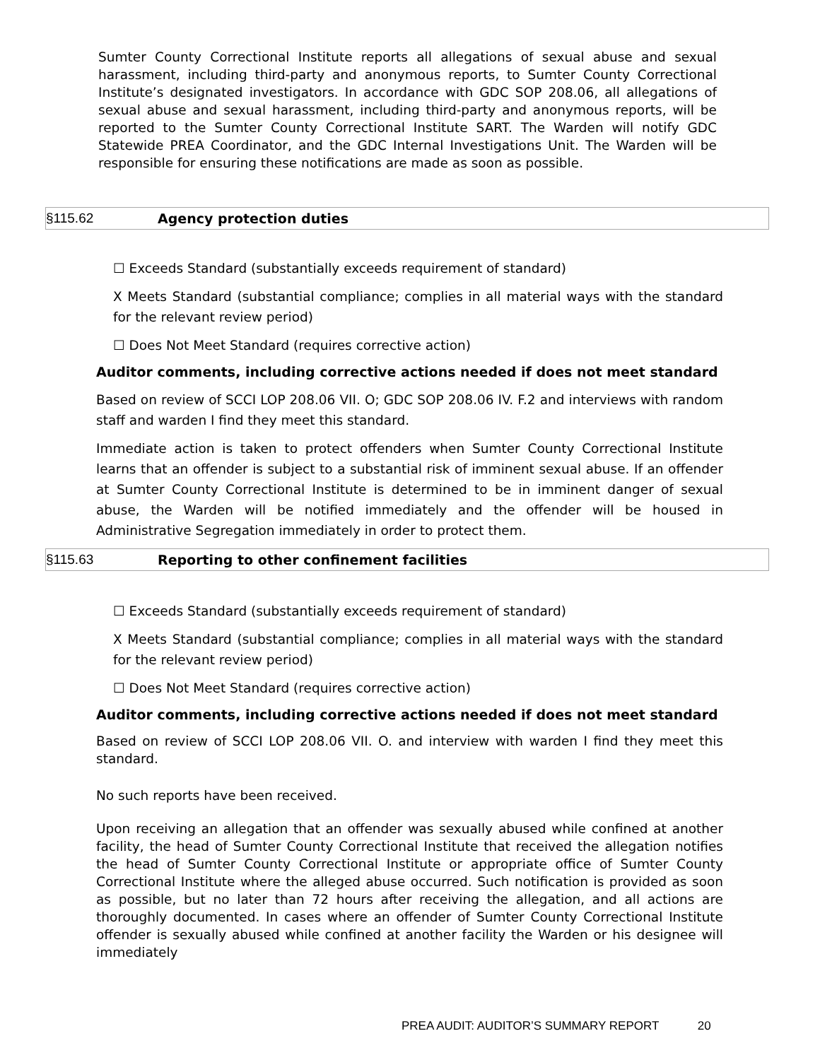Sumter County Correctional Institute reports all allegations of sexual abuse and sexual harassment, including third-party and anonymous reports, to Sumter County Correctional Institute’s designated investigators. In accordance with GDC SOP 208.06, all allegations of sexual abuse and sexual harassment, including third-party and anonymous reports, will be reported to the Sumter County Correctional Institute SART. The Warden will notify GDC Statewide PREA Coordinator, and the GDC Internal Investigations Unit. The Warden will be responsible for ensuring these notifications are made as soon as possible.
§115.62 Agency protection duties
☐ Exceeds Standard (substantially exceeds requirement of standard)
X Meets Standard (substantial compliance; complies in all material ways with the standard for the relevant review period)
☐ Does Not Meet Standard (requires corrective action)
Auditor comments, including corrective actions needed if does not meet standard
Based on review of SCCI LOP 208.06 VII. O; GDC SOP 208.06 IV. F.2 and interviews with random staff and warden I find they meet this standard.
Immediate action is taken to protect offenders when Sumter County Correctional Institute learns that an offender is subject to a substantial risk of imminent sexual abuse. If an offender at Sumter County Correctional Institute is determined to be in imminent danger of sexual abuse, the Warden will be notified immediately and the offender will be housed in Administrative Segregation immediately in order to protect them.
§115.63 Reporting to other confinement facilities
☐ Exceeds Standard (substantially exceeds requirement of standard)
X Meets Standard (substantial compliance; complies in all material ways with the standard for the relevant review period)
☐ Does Not Meet Standard (requires corrective action)
Auditor comments, including corrective actions needed if does not meet standard
Based on review of SCCI LOP 208.06 VII. O. and interview with warden I find they meet this standard.
No such reports have been received.
Upon receiving an allegation that an offender was sexually abused while confined at another facility, the head of Sumter County Correctional Institute that received the allegation notifies the head of Sumter County Correctional Institute or appropriate office of Sumter County Correctional Institute where the alleged abuse occurred. Such notification is provided as soon as possible, but no later than 72 hours after receiving the allegation, and all actions are thoroughly documented. In cases where an offender of Sumter County Correctional Institute offender is sexually abused while confined at another facility the Warden or his designee will immediately
PREA AUDIT: AUDITOR’S SUMMARY REPORT 20